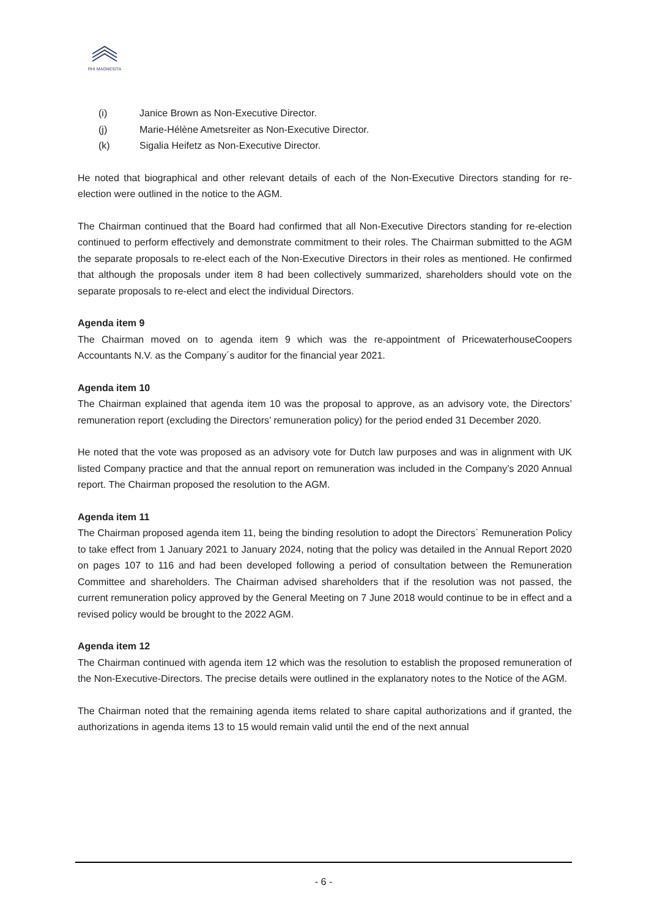RHI MAGNESITA
(i) Janice Brown as Non-Executive Director.
(j) Marie-Hélène Ametsreiter as Non-Executive Director.
(k) Sigalia Heifetz as Non-Executive Director.
He noted that biographical and other relevant details of each of the Non-Executive Directors standing for re-election were outlined in the notice to the AGM.
The Chairman continued that the Board had confirmed that all Non-Executive Directors standing for re-election continued to perform effectively and demonstrate commitment to their roles. The Chairman submitted to the AGM the separate proposals to re-elect each of the Non-Executive Directors in their roles as mentioned. He confirmed that although the proposals under item 8 had been collectively summarized, shareholders should vote on the separate proposals to re-elect and elect the individual Directors.
Agenda item 9
The Chairman moved on to agenda item 9 which was the re-appointment of PricewaterhouseCoopers Accountants N.V. as the Company´s auditor for the financial year 2021.
Agenda item 10
The Chairman explained that agenda item 10 was the proposal to approve, as an advisory vote, the Directors’ remuneration report (excluding the Directors’ remuneration policy) for the period ended 31 December 2020.
He noted that the vote was proposed as an advisory vote for Dutch law purposes and was in alignment with UK listed Company practice and that the annual report on remuneration was included in the Company’s 2020 Annual report. The Chairman proposed the resolution to the AGM.
Agenda item 11
The Chairman proposed agenda item 11, being the binding resolution to adopt the Directors´ Remuneration Policy to take effect from 1 January 2021 to January 2024, noting that the policy was detailed in the Annual Report 2020 on pages 107 to 116 and had been developed following a period of consultation between the Remuneration Committee and shareholders. The Chairman advised shareholders that if the resolution was not passed, the current remuneration policy approved by the General Meeting on 7 June 2018 would continue to be in effect and a revised policy would be brought to the 2022 AGM.
Agenda item 12
The Chairman continued with agenda item 12 which was the resolution to establish the proposed remuneration of the Non-Executive-Directors. The precise details were outlined in the explanatory notes to the Notice of the AGM.
The Chairman noted that the remaining agenda items related to share capital authorizations and if granted, the authorizations in agenda items 13 to 15 would remain valid until the end of the next annual
- 6 -